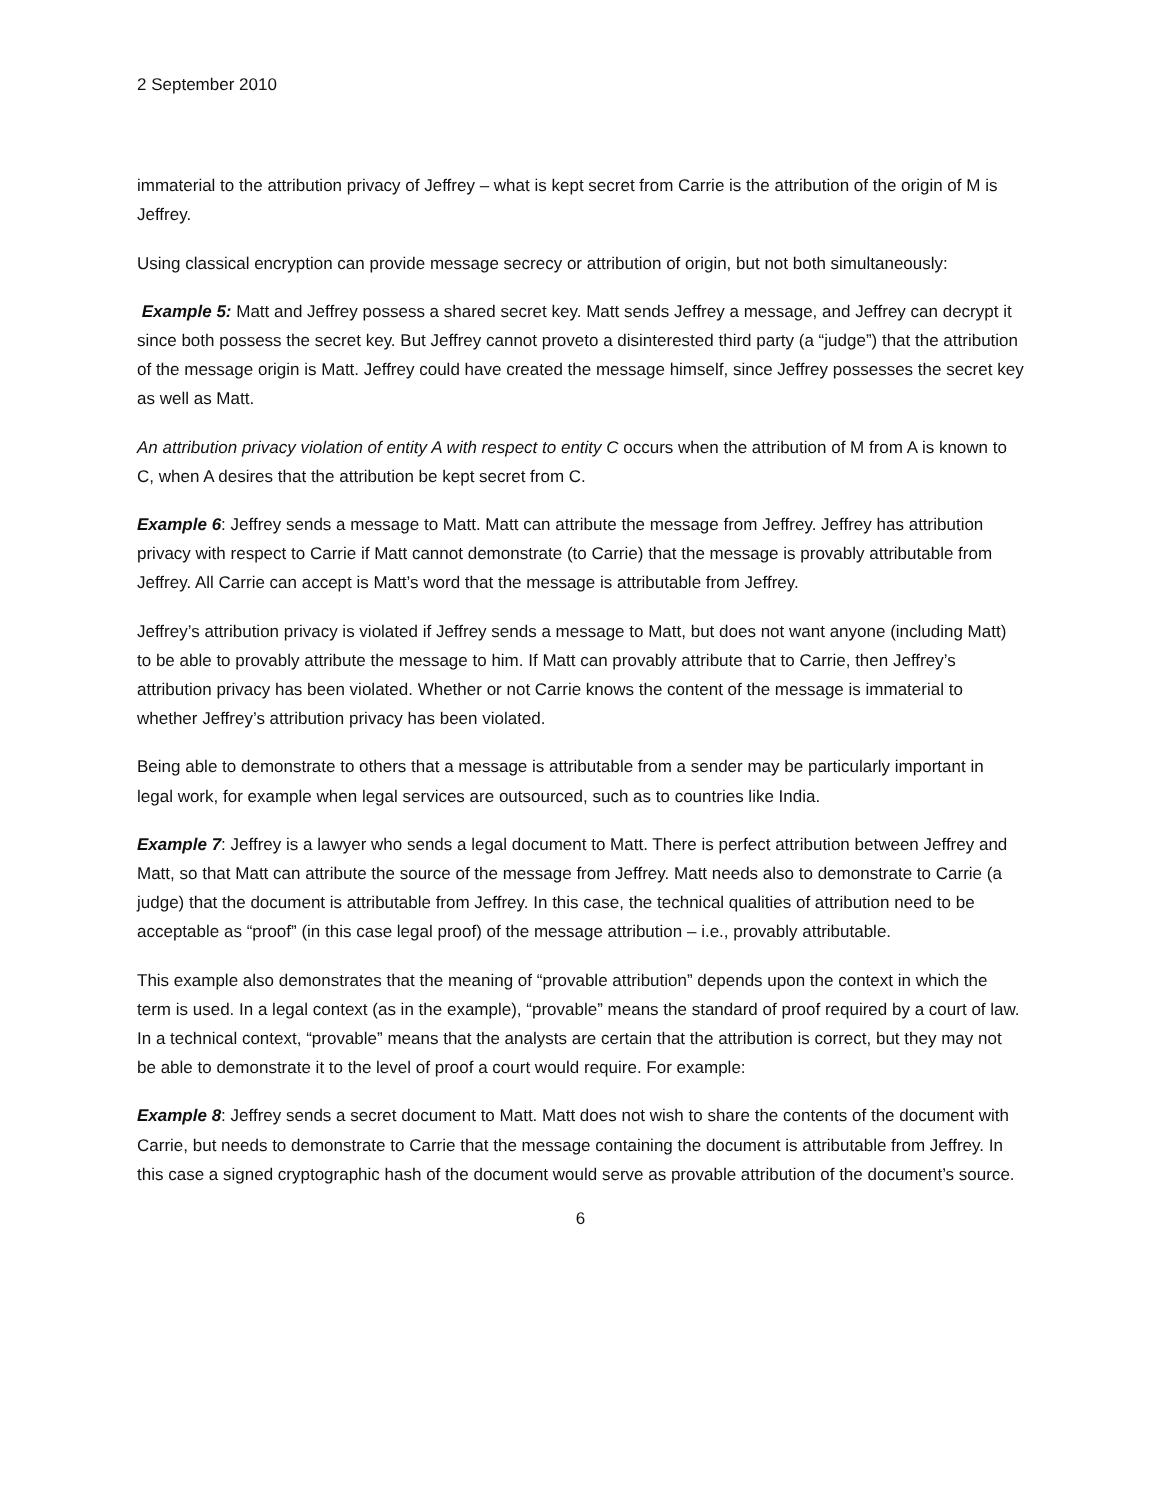2 September 2010
immaterial to the attribution privacy of Jeffrey – what is kept secret from Carrie is the attribution of the origin of M is Jeffrey.
Using classical encryption can provide message secrecy or attribution of origin, but not both simultaneously:
Example 5: Matt and Jeffrey possess a shared secret key. Matt sends Jeffrey a message, and Jeffrey can decrypt it since both possess the secret key. But Jeffrey cannot proveto a disinterested third party (a “judge”) that the attribution of the message origin is Matt. Jeffrey could have created the message himself, since Jeffrey possesses the secret key as well as Matt.
An attribution privacy violation of entity A with respect to entity C occurs when the attribution of M from A is known to C, when A desires that the attribution be kept secret from C.
Example 6: Jeffrey sends a message to Matt. Matt can attribute the message from Jeffrey. Jeffrey has attribution privacy with respect to Carrie if Matt cannot demonstrate (to Carrie) that the message is provably attributable from Jeffrey. All Carrie can accept is Matt’s word that the message is attributable from Jeffrey.
Jeffrey’s attribution privacy is violated if Jeffrey sends a message to Matt, but does not want anyone (including Matt) to be able to provably attribute the message to him. If Matt can provably attribute that to Carrie, then Jeffrey’s attribution privacy has been violated. Whether or not Carrie knows the content of the message is immaterial to whether Jeffrey’s attribution privacy has been violated.
Being able to demonstrate to others that a message is attributable from a sender may be particularly important in legal work, for example when legal services are outsourced, such as to countries like India.
Example 7: Jeffrey is a lawyer who sends a legal document to Matt. There is perfect attribution between Jeffrey and Matt, so that Matt can attribute the source of the message from Jeffrey. Matt needs also to demonstrate to Carrie (a judge) that the document is attributable from Jeffrey. In this case, the technical qualities of attribution need to be acceptable as “proof” (in this case legal proof) of the message attribution – i.e., provably attributable.
This example also demonstrates that the meaning of “provable attribution” depends upon the context in which the term is used. In a legal context (as in the example), “provable” means the standard of proof required by a court of law. In a technical context, “provable” means that the analysts are certain that the attribution is correct, but they may not be able to demonstrate it to the level of proof a court would require. For example:
Example 8: Jeffrey sends a secret document to Matt. Matt does not wish to share the contents of the document with Carrie, but needs to demonstrate to Carrie that the message containing the document is attributable from Jeffrey. In this case a signed cryptographic hash of the document would serve as provable attribution of the document’s source.
6